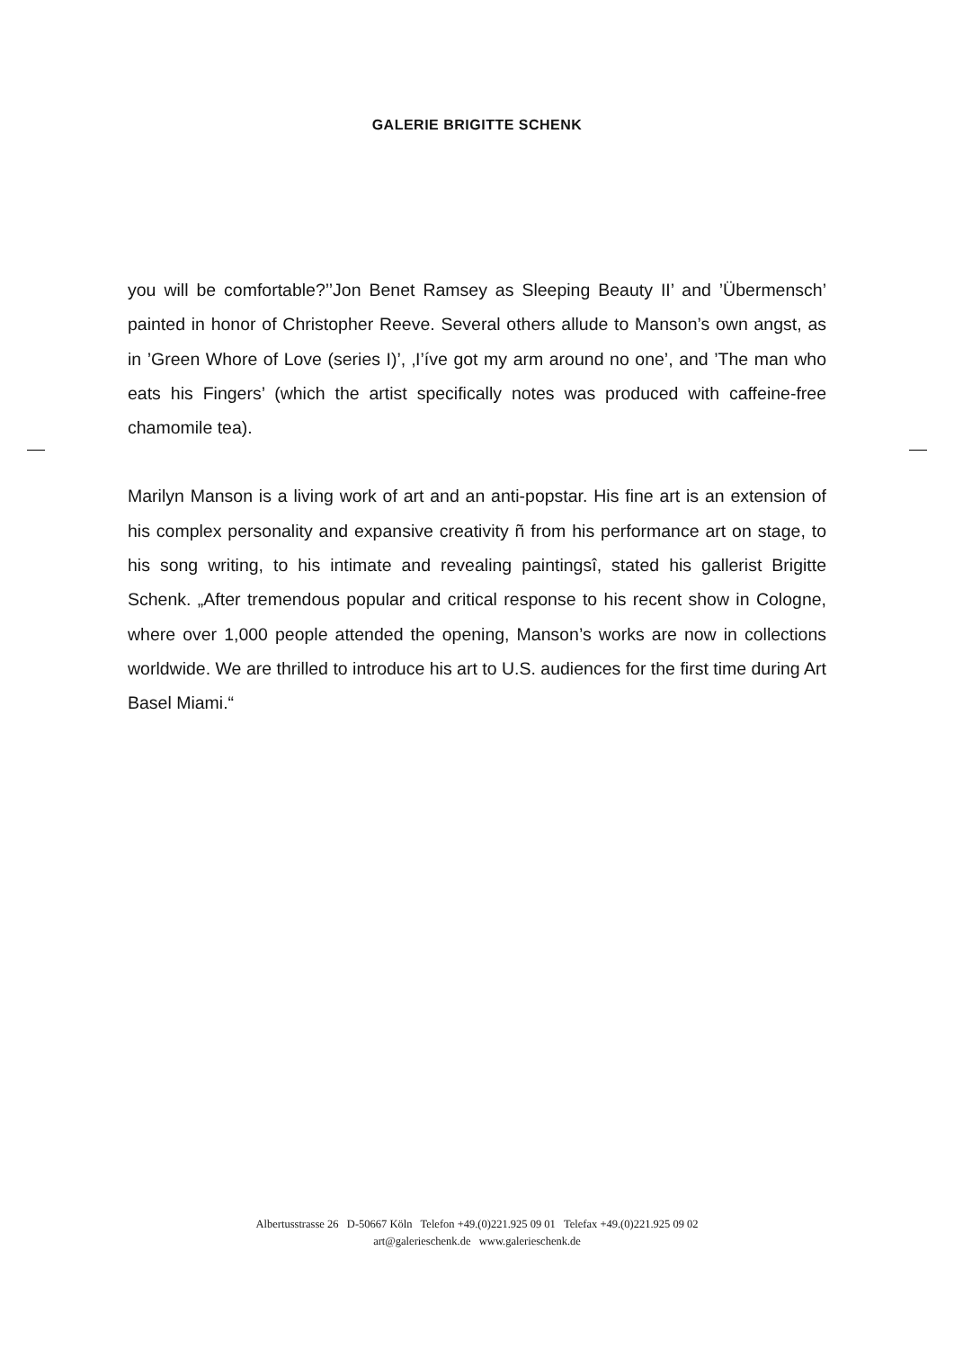GALERIE BRIGITTE SCHENK
you will be comfortable?’’Jon Benet Ramsey as Sleeping Beauty II’ and ’Übermensch’ painted in honor of Christopher Reeve. Several others allude to Manson’s own angst, as in ’Green Whore of Love (series I)’, ‚I’íve got my arm around no one’, and ’The man who eats his Fingers’ (which the artist specifically notes was produced with caffeine-free chamomile tea).
Marilyn Manson is a living work of art and an anti-popstar. His fine art is an extension of his complex personality and expansive creativity ñ from his performance art on stage, to his song writing, to his intimate and revealing paintingsî, stated his gallerist Brigitte Schenk. „After tremendous popular and critical response to his recent show in Cologne, where over 1,000 people attended the opening, Manson’s works are now in collections worldwide. We are thrilled to introduce his art to U.S. audiences for the first time during Art Basel Miami.“
Albertusstrasse 26 D-50667 Köln Telefon +49.(0)221.925 09 01 Telefax +49.(0)221.925 09 02
art@galerieschenk.de www.galerieschenk.de